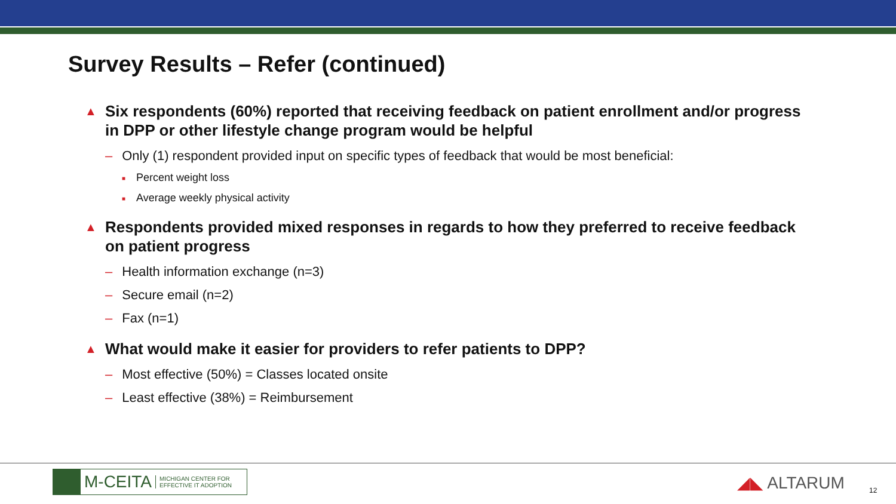Survey Results – Refer (continued)
▲ Six respondents (60%) reported that receiving feedback on patient enrollment and/or progress in DPP or other lifestyle change program would be helpful
– Only (1) respondent provided input on specific types of feedback that would be most beneficial:
■ Percent weight loss
■ Average weekly physical activity
▲ Respondents provided mixed responses in regards to how they preferred to receive feedback on patient progress
– Health information exchange (n=3)
– Secure email (n=2)
– Fax (n=1)
▲ What would make it easier for providers to refer patients to DPP?
– Most effective (50%) = Classes located onsite
– Least effective (38%) = Reimbursement
M-CEITA MICHIGAN CENTER FOR
EFFECTIVE IT ADOPTION
◢◣ ALTARUM 12